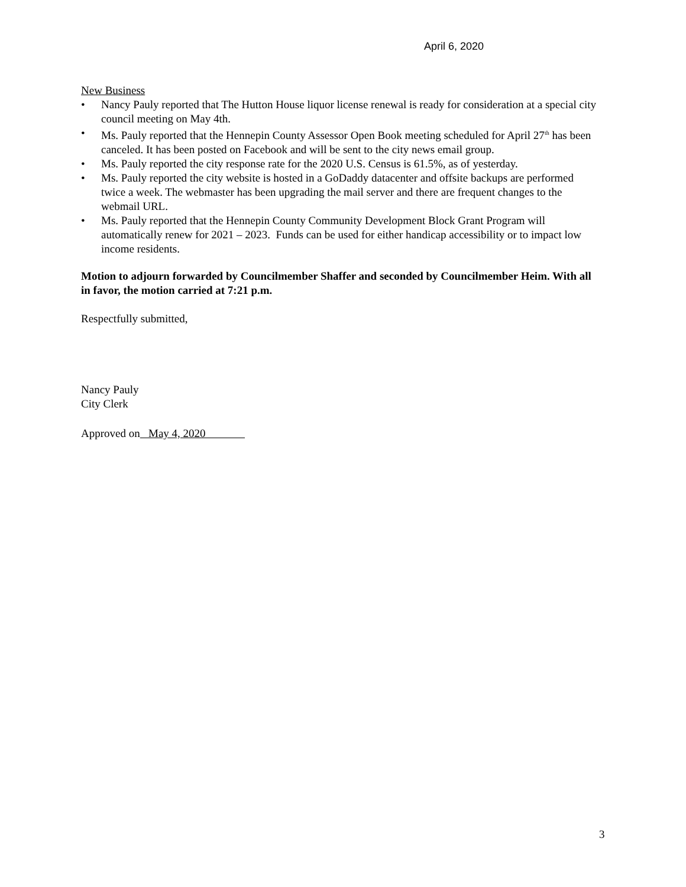April 6, 2020
New Business
• Nancy Pauly reported that The Hutton House liquor license renewal is ready for consideration at a special city council meeting on May 4th.
• Ms. Pauly reported that the Hennepin County Assessor Open Book meeting scheduled for April 27<sup>th</sup> has been canceled. It has been posted on Facebook and will be sent to the city news email group.
• Ms. Pauly reported the city response rate for the 2020 U.S. Census is 61.5%, as of yesterday.
• Ms. Pauly reported the city website is hosted in a GoDaddy datacenter and offsite backups are performed twice a week. The webmaster has been upgrading the mail server and there are frequent changes to the webmail URL.
• Ms. Pauly reported that the Hennepin County Community Development Block Grant Program will automatically renew for 2021 – 2023. Funds can be used for either handicap accessibility or to impact low income residents.
Motion to adjourn forwarded by Councilmember Shaffer and seconded by Councilmember Heim. With all in favor, the motion carried at 7:21 p.m.
Respectfully submitted,
Nancy Pauly
City Clerk
Approved on May 4, 2020
3